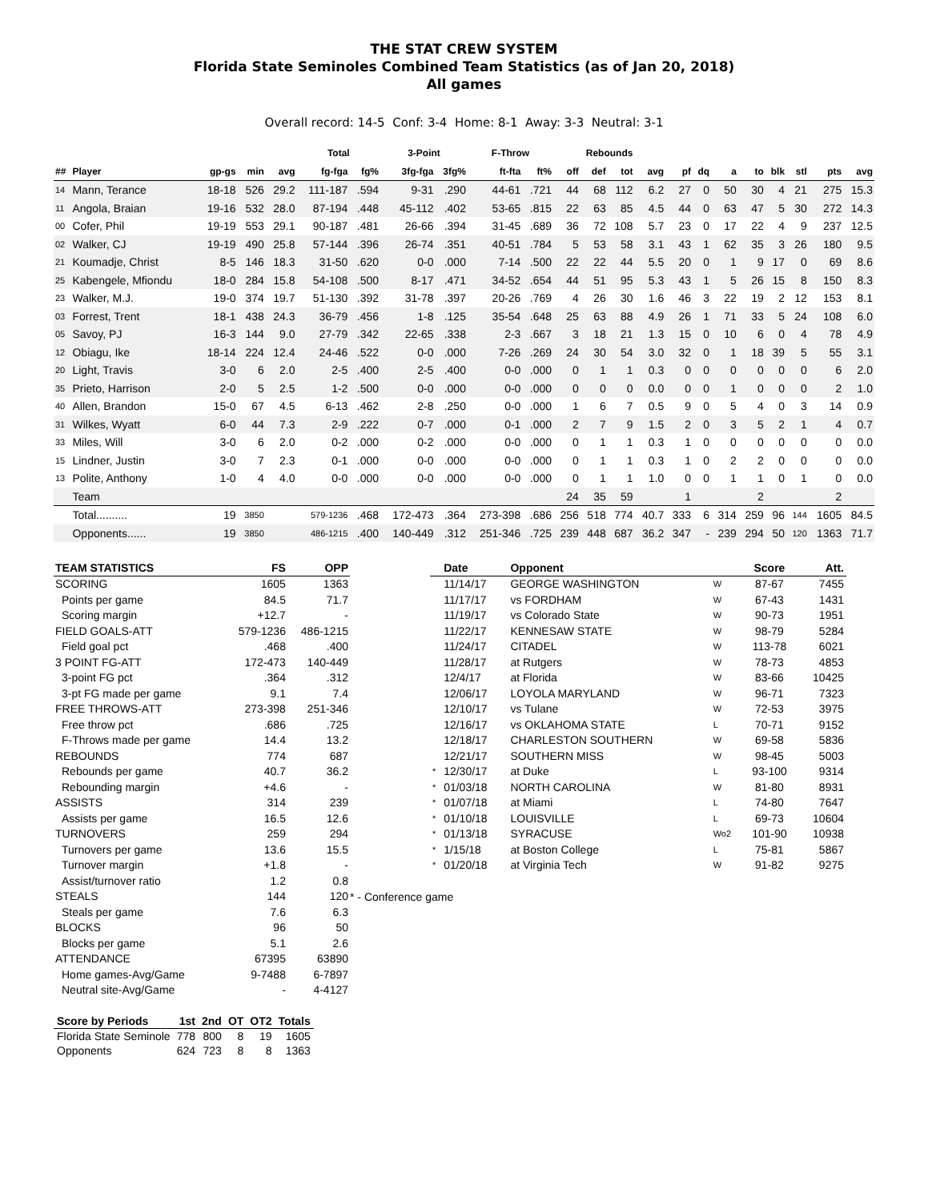THE STAT CREW SYSTEM
Florida State Seminoles Combined Team Statistics (as of Jan 20, 2018)
All games
Overall record: 14-5 Conf: 3-4 Home: 8-1 Away: 3-3 Neutral: 3-1
| | | | | | Total | | 3-Point | | F-Throw | | Rebounds | | | | | | | | | | | |
| --- | --- | --- | --- | --- | --- | --- | --- | --- | --- | --- | --- | --- | --- | --- | --- | --- | --- | --- | --- | --- | --- | --- |
| ## | Player | gp-gs | min | avg | fg-fga | fg% | 3fg-fga | 3fg% | ft-fta | ft% | off | def | tot | avg | pf | dq | a | to | blk | stl | pts | avg |
| 14 | Mann, Terance | 18-18 | 526 | 29.2 | 111-187 | .594 | 9-31 | .290 | 44-61 | .721 | 44 | 68 | 112 | 6.2 | 27 | 0 | 50 | 30 | 4 | 21 | 275 | 15.3 |
| 11 | Angola, Braian | 19-16 | 532 | 28.0 | 87-194 | .448 | 45-112 | .402 | 53-65 | .815 | 22 | 63 | 85 | 4.5 | 44 | 0 | 63 | 47 | 5 | 30 | 272 | 14.3 |
| 00 | Cofer, Phil | 19-19 | 553 | 29.1 | 90-187 | .481 | 26-66 | .394 | 31-45 | .689 | 36 | 72 | 108 | 5.7 | 23 | 0 | 17 | 22 | 4 | 9 | 237 | 12.5 |
| 02 | Walker, CJ | 19-19 | 490 | 25.8 | 57-144 | .396 | 26-74 | .351 | 40-51 | .784 | 5 | 53 | 58 | 3.1 | 43 | 1 | 62 | 35 | 3 | 26 | 180 | 9.5 |
| 21 | Koumadje, Christ | 8-5 | 146 | 18.3 | 31-50 | .620 | 0-0 | .000 | 7-14 | .500 | 22 | 22 | 44 | 5.5 | 20 | 0 | 1 | 9 | 17 | 0 | 69 | 8.6 |
| 25 | Kabengele, Mfiondu | 18-0 | 284 | 15.8 | 54-108 | .500 | 8-17 | .471 | 34-52 | .654 | 44 | 51 | 95 | 5.3 | 43 | 1 | 5 | 26 | 15 | 8 | 150 | 8.3 |
| 23 | Walker, M.J. | 19-0 | 374 | 19.7 | 51-130 | .392 | 31-78 | .397 | 20-26 | .769 | 4 | 26 | 30 | 1.6 | 46 | 3 | 22 | 19 | 2 | 12 | 153 | 8.1 |
| 03 | Forrest, Trent | 18-1 | 438 | 24.3 | 36-79 | .456 | 1-8 | .125 | 35-54 | .648 | 25 | 63 | 88 | 4.9 | 26 | 1 | 71 | 33 | 5 | 24 | 108 | 6.0 |
| 05 | Savoy, PJ | 16-3 | 144 | 9.0 | 27-79 | .342 | 22-65 | .338 | 2-3 | .667 | 3 | 18 | 21 | 1.3 | 15 | 0 | 10 | 6 | 0 | 4 | 78 | 4.9 |
| 12 | Obiagu, Ike | 18-14 | 224 | 12.4 | 24-46 | .522 | 0-0 | .000 | 7-26 | .269 | 24 | 30 | 54 | 3.0 | 32 | 0 | 1 | 18 | 39 | 5 | 55 | 3.1 |
| 20 | Light, Travis | 3-0 | 6 | 2.0 | 2-5 | .400 | 2-5 | .400 | 0-0 | .000 | 0 | 1 | 1 | 0.3 | 0 | 0 | 0 | 0 | 0 | 0 | 6 | 2.0 |
| 35 | Prieto, Harrison | 2-0 | 5 | 2.5 | 1-2 | .500 | 0-0 | .000 | 0-0 | .000 | 0 | 0 | 0 | 0.0 | 0 | 0 | 1 | 0 | 0 | 0 | 2 | 1.0 |
| 40 | Allen, Brandon | 15-0 | 67 | 4.5 | 6-13 | .462 | 2-8 | .250 | 0-0 | .000 | 1 | 6 | 7 | 0.5 | 9 | 0 | 5 | 4 | 0 | 3 | 14 | 0.9 |
| 31 | Wilkes, Wyatt | 6-0 | 44 | 7.3 | 2-9 | .222 | 0-7 | .000 | 0-1 | .000 | 2 | 7 | 9 | 1.5 | 2 | 0 | 3 | 5 | 2 | 1 | 4 | 0.7 |
| 33 | Miles, Will | 3-0 | 6 | 2.0 | 0-2 | .000 | 0-2 | .000 | 0-0 | .000 | 0 | 1 | 1 | 0.3 | 1 | 0 | 0 | 0 | 0 | 0 | 0 | 0.0 |
| 15 | Lindner, Justin | 3-0 | 7 | 2.3 | 0-1 | .000 | 0-0 | .000 | 0-0 | .000 | 0 | 1 | 1 | 0.3 | 1 | 0 | 2 | 2 | 0 | 0 | 0 | 0.0 |
| 13 | Polite, Anthony | 1-0 | 4 | 4.0 | 0-0 | .000 | 0-0 | .000 | 0-0 | .000 | 0 | 1 | 1 | 1.0 | 0 | 0 | 1 | 1 | 0 | 1 | 0 | 0.0 |
| | Team | | | | | | | | | | 24 | 35 | 59 | | 1 | | | 2 | | | 2 | |
| | Total.......... | 19 | 3850 | | 579-1236 | .468 | 172-473 | .364 | 273-398 | .686 | 256 | 518 | 774 | 40.7 | 333 | 6 | 314 | 259 | 96 | 144 | 1605 | 84.5 |
| | Opponents...... | 19 | 3850 | | 486-1215 | .400 | 140-449 | .312 | 251-346 | .725 | 239 | 448 | 687 | 36.2 | 347 | - | 239 | 294 | 50 | 120 | 1363 | 71.7 |
| TEAM STATISTICS | FS | OPP |
| --- | --- | --- |
| SCORING | 1605 | 1363 |
| Points per game | 84.5 | 71.7 |
| Scoring margin | +12.7 | - |
| FIELD GOALS-ATT | 579-1236 | 486-1215 |
| Field goal pct | .468 | .400 |
| 3 POINT FG-ATT | 172-473 | 140-449 |
| 3-point FG pct | .364 | .312 |
| 3-pt FG made per game | 9.1 | 7.4 |
| FREE THROWS-ATT | 273-398 | 251-346 |
| Free throw pct | .686 | .725 |
| F-Throws made per game | 14.4 | 13.2 |
| REBOUNDS | 774 | 687 |
| Rebounds per game | 40.7 | 36.2 |
| Rebounding margin | +4.6 | - |
| ASSISTS | 314 | 239 |
| Assists per game | 16.5 | 12.6 |
| TURNOVERS | 259 | 294 |
| Turnovers per game | 13.6 | 15.5 |
| Turnover margin | +1.8 | - |
| Assist/turnover ratio | 1.2 | 0.8 |
| STEALS | 144 | 120 |
| Steals per game | 7.6 | 6.3 |
| BLOCKS | 96 | 50 |
| Blocks per game | 5.1 | 2.6 |
| ATTENDANCE | 67395 | 63890 |
| Home games-Avg/Game | 9-7488 | 6-7897 |
| Neutral site-Avg/Game | - | 4-4127 |
| Score by Periods | 1st | 2nd | OT | OT2 | Totals |
| --- | --- | --- | --- | --- | --- |
| Florida State Seminole | 778 | 800 | 8 | 19 | 1605 |
| Opponents | 624 | 723 | 8 | 8 | 1363 |
| | Date | Opponent | | Score | Att. |
| --- | --- | --- | --- | --- | --- |
| | 11/14/17 | GEORGE WASHINGTON | W | 87-67 | 7455 |
| | 11/17/17 | vs FORDHAM | W | 67-43 | 1431 |
| | 11/19/17 | vs Colorado State | W | 90-73 | 1951 |
| | 11/22/17 | KENNESAW STATE | W | 98-79 | 5284 |
| | 11/24/17 | CITADEL | W | 113-78 | 6021 |
| | 11/28/17 | at Rutgers | W | 78-73 | 4853 |
| | 12/4/17 | at Florida | W | 83-66 | 10425 |
| | 12/06/17 | LOYOLA MARYLAND | W | 96-71 | 7323 |
| | 12/10/17 | vs Tulane | W | 72-53 | 3975 |
| | 12/16/17 | vs OKLAHOMA STATE | L | 70-71 | 9152 |
| | 12/18/17 | CHARLESTON SOUTHERN | W | 69-58 | 5836 |
| | 12/21/17 | SOUTHERN MISS | W | 98-45 | 5003 |
| * | 12/30/17 | at Duke | L | 93-100 | 9314 |
| * | 01/03/18 | NORTH CAROLINA | W | 81-80 | 8931 |
| * | 01/07/18 | at Miami | L | 74-80 | 7647 |
| * | 01/10/18 | LOUISVILLE | L | 69-73 | 10604 |
| * | 01/13/18 | SYRACUSE | Wo2 | 101-90 | 10938 |
| * | 1/15/18 | at Boston College | L | 75-81 | 5867 |
| * | 01/20/18 | at Virginia Tech | W | 91-82 | 9275 |
* - Conference game